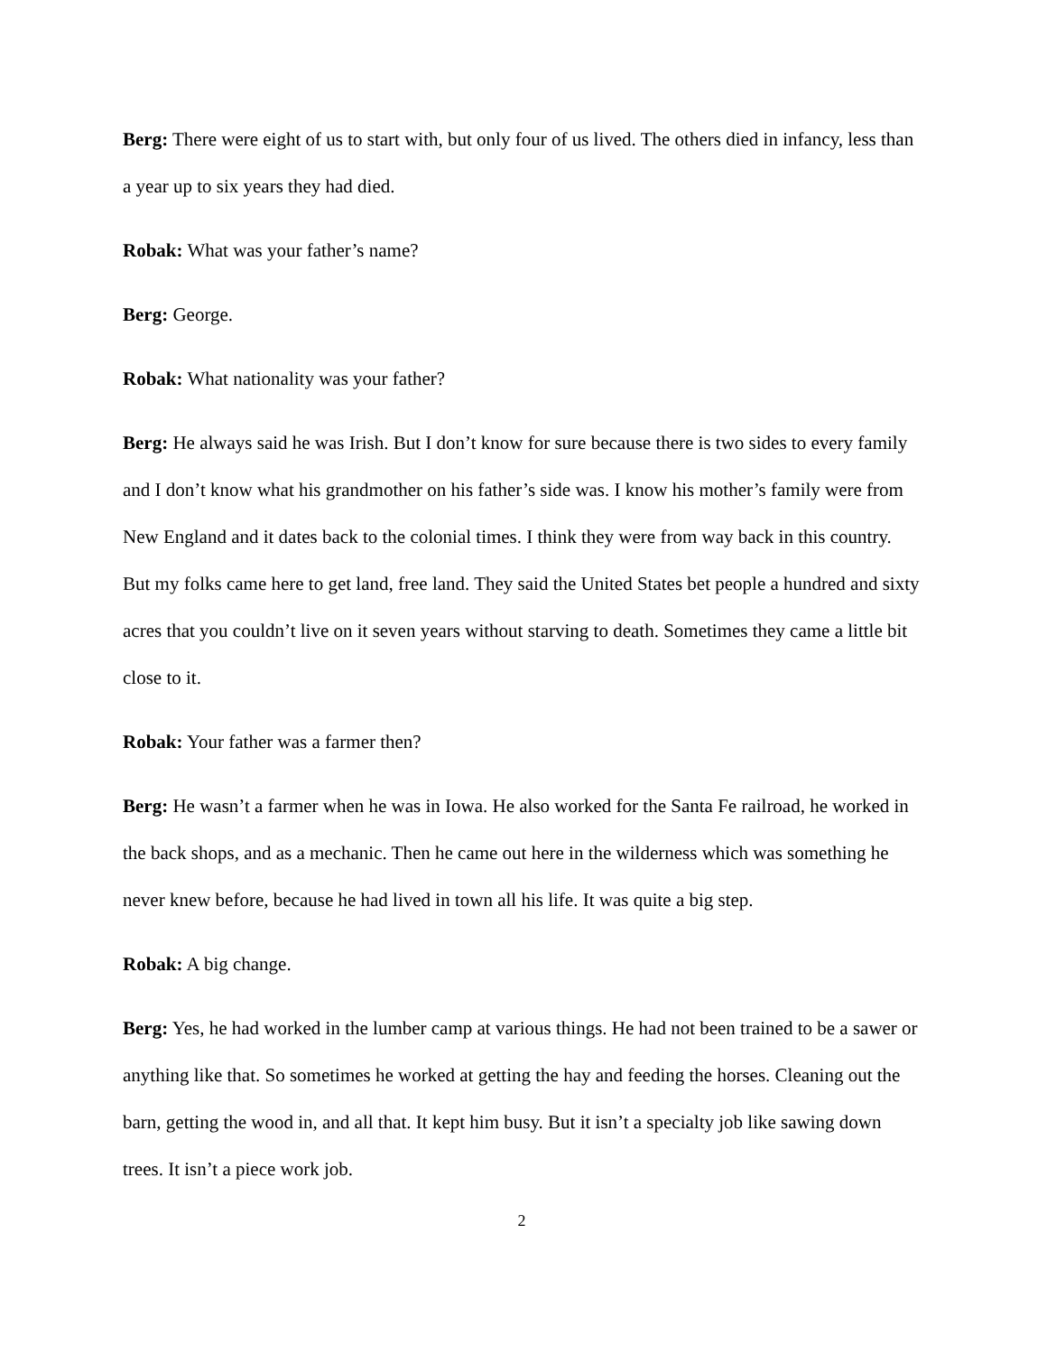Berg: There were eight of us to start with, but only four of us lived. The others died in infancy, less than a year up to six years they had died.
Robak: What was your father’s name?
Berg: George.
Robak: What nationality was your father?
Berg: He always said he was Irish. But I don’t know for sure because there is two sides to every family and I don’t know what his grandmother on his father’s side was. I know his mother’s family were from New England and it dates back to the colonial times. I think they were from way back in this country. But my folks came here to get land, free land. They said the United States bet people a hundred and sixty acres that you couldn’t live on it seven years without starving to death. Sometimes they came a little bit close to it.
Robak: Your father was a farmer then?
Berg: He wasn’t a farmer when he was in Iowa. He also worked for the Santa Fe railroad, he worked in the back shops, and as a mechanic. Then he came out here in the wilderness which was something he never knew before, because he had lived in town all his life. It was quite a big step.
Robak: A big change.
Berg: Yes, he had worked in the lumber camp at various things. He had not been trained to be a sawer or anything like that. So sometimes he worked at getting the hay and feeding the horses. Cleaning out the barn, getting the wood in, and all that. It kept him busy. But it isn’t a specialty job like sawing down trees. It isn’t a piece work job.
2